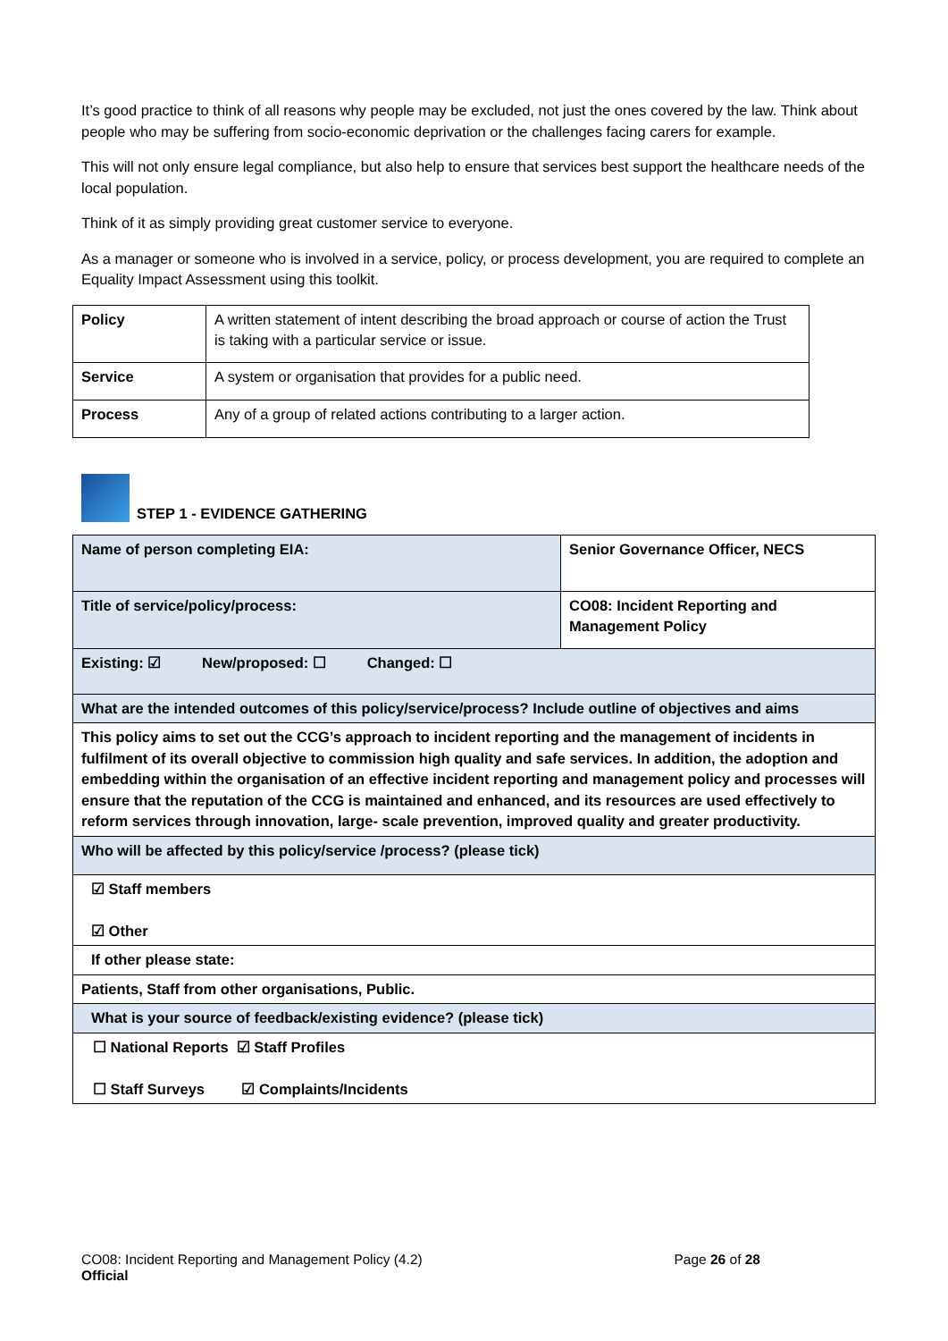It’s good practice to think of all reasons why people may be excluded, not just the ones covered by the law. Think about people who may be suffering from socio-economic deprivation or the challenges facing carers for example.
This will not only ensure legal compliance, but also help to ensure that services best support the healthcare needs of the local population.
Think of it as simply providing great customer service to everyone.
As a manager or someone who is involved in a service, policy, or process development, you are required to complete an Equality Impact Assessment using this toolkit.
| Policy | A written statement of intent describing the broad approach or course of action the Trust is taking with a particular service or issue. |
| Service | A system or organisation that provides for a public need. |
| Process | Any of a group of related actions contributing to a larger action. |
STEP 1 - EVIDENCE GATHERING
| Name of person completing EIA: | Senior Governance Officer, NECS |
| Title of service/policy/process: | CO08: Incident Reporting and Management Policy |
| Existing: ☑ New/proposed: ☐ Changed: ☐ | |
| What are the intended outcomes of this policy/service/process? Include outline of objectives and aims | |
| This policy aims to set out the CCG’s approach to incident reporting and the management of incidents in fulfilment of its overall objective to commission high quality and safe services. In addition, the adoption and embedding within the organisation of an effective incident reporting and management policy and processes will ensure that the reputation of the CCG is maintained and enhanced, and its resources are used effectively to reform services through innovation, large- scale prevention, improved quality and greater productivity. | |
| Who will be affected by this policy/service /process? (please tick) | |
| ☑ Staff members ☑ Other | |
| If other please state: | |
| Patients, Staff from other organisations, Public. | |
| What is your source of feedback/existing evidence? (please tick) | |
| ☐ National Reports ☑ Staff Profiles ☐ Staff Surveys ☑ Complaints/Incidents | |
CO08: Incident Reporting and Management Policy (4.2) Page 26 of 28
Official